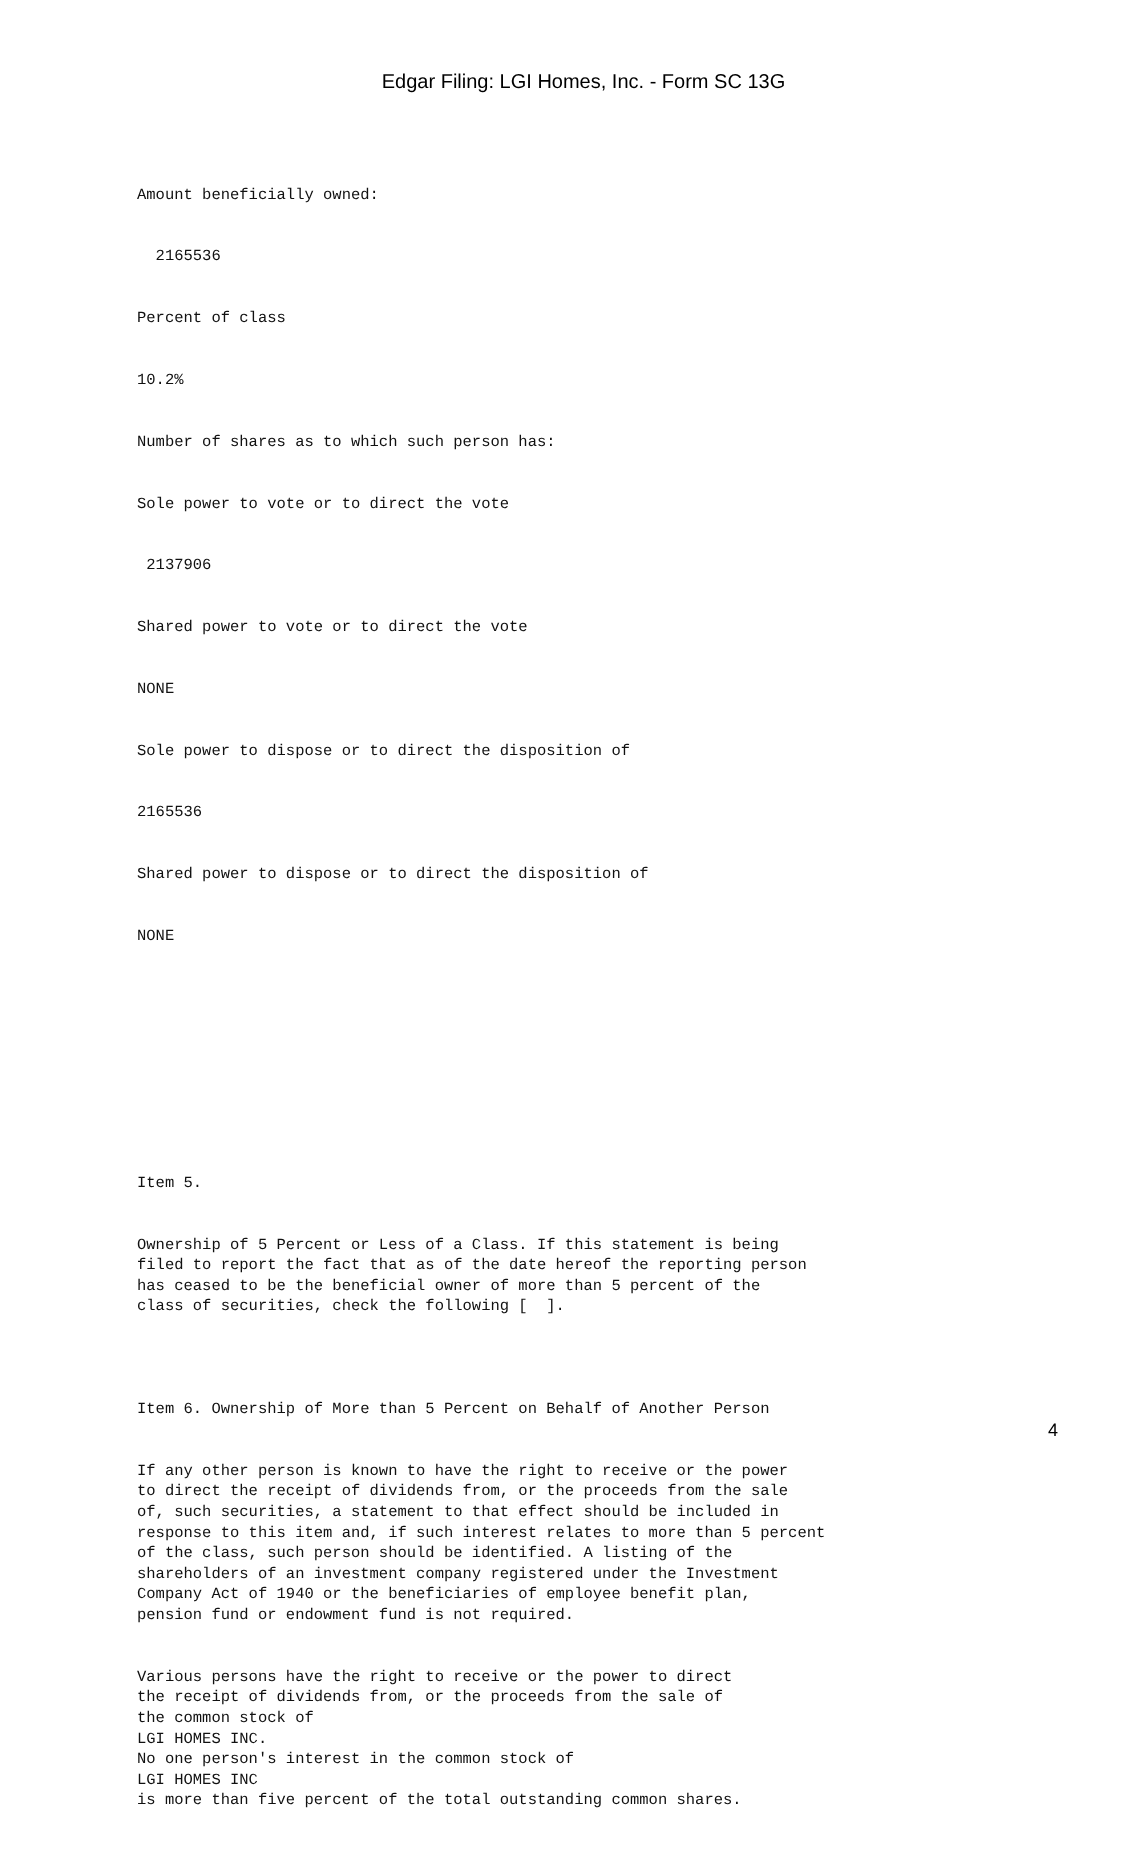Edgar Filing: LGI Homes, Inc. - Form SC 13G
Amount beneficially owned:
2165536
Percent of class
10.2%
Number of shares as to which such person has:
Sole power to vote or to direct the vote
2137906
Shared power to vote or to direct the vote
NONE
Sole power to dispose or to direct the disposition of
2165536
Shared power to dispose or to direct the disposition of
NONE
Item 5.
Ownership of 5 Percent or Less of a Class. If this statement is being filed to report the fact that as of the date hereof the reporting person has ceased to be the beneficial owner of more than 5 percent of the class of securities, check the following [ ].
Item 6. Ownership of More than 5 Percent on Behalf of Another Person
If any other person is known to have the right to receive or the power to direct the receipt of dividends from, or the proceeds from the sale of, such securities, a statement to that effect should be included in response to this item and, if such interest relates to more than 5 percent of the class, such person should be identified. A listing of the shareholders of an investment company registered under the Investment Company Act of 1940 or the beneficiaries of employee benefit plan, pension fund or endowment fund is not required.
Various persons have the right to receive or the power to direct the receipt of dividends from, or the proceeds from the sale of the common stock of LGI HOMES INC. No one person's interest in the common stock of LGI HOMES INC is more than five percent of the total outstanding common shares.
4